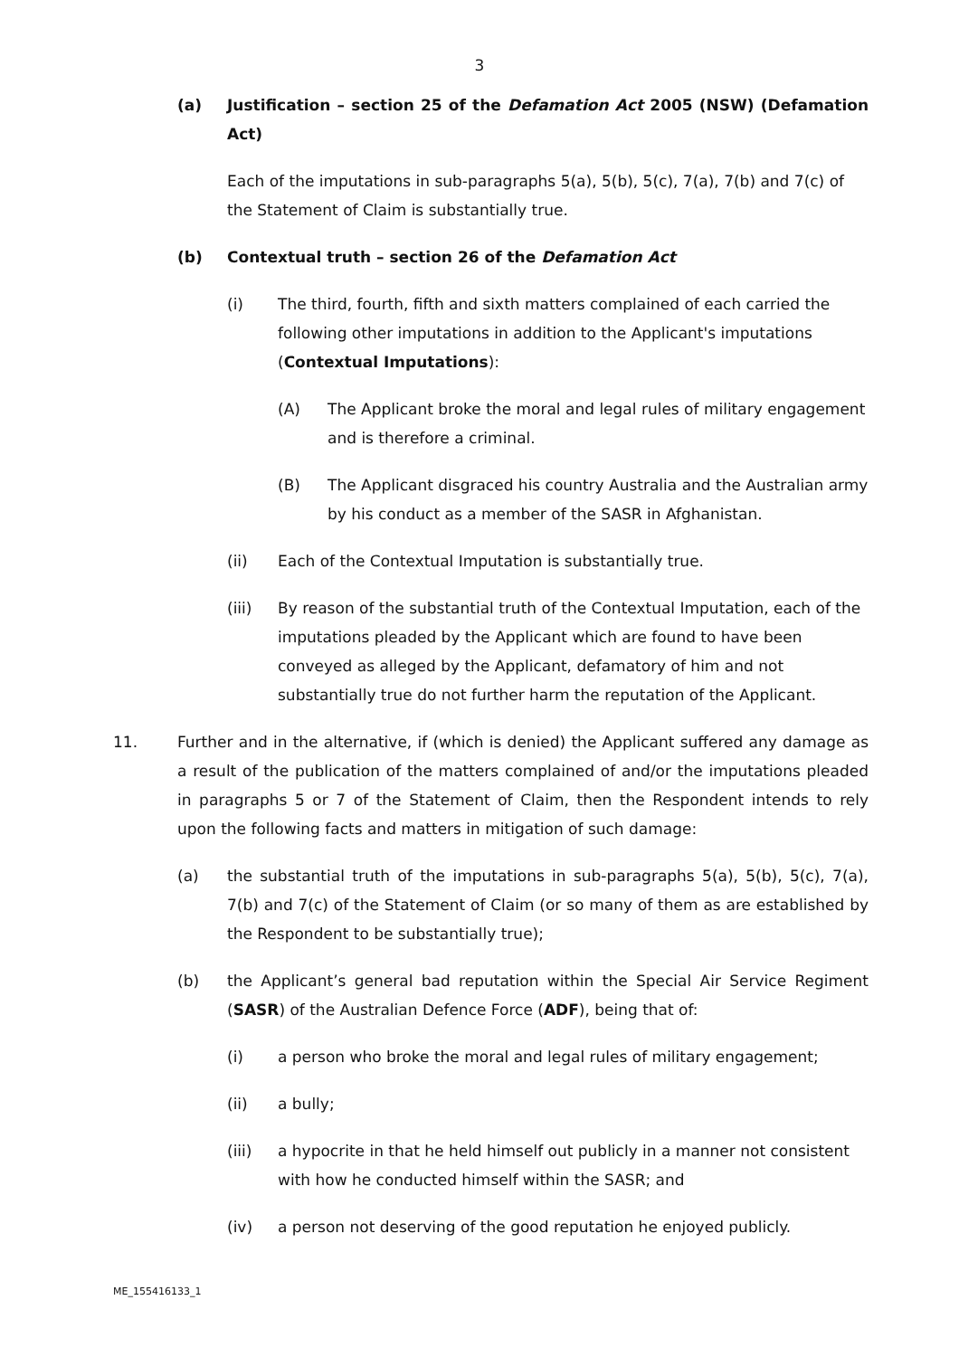3
(a) Justification – section 25 of the Defamation Act 2005 (NSW) (Defamation Act)
Each of the imputations in sub-paragraphs 5(a), 5(b), 5(c), 7(a), 7(b) and 7(c) of the Statement of Claim is substantially true.
(b) Contextual truth – section 26 of the Defamation Act
(i) The third, fourth, fifth and sixth matters complained of each carried the following other imputations in addition to the Applicant's imputations (Contextual Imputations):
(A) The Applicant broke the moral and legal rules of military engagement and is therefore a criminal.
(B) The Applicant disgraced his country Australia and the Australian army by his conduct as a member of the SASR in Afghanistan.
(ii) Each of the Contextual Imputation is substantially true.
(iii) By reason of the substantial truth of the Contextual Imputation, each of the imputations pleaded by the Applicant which are found to have been conveyed as alleged by the Applicant, defamatory of him and not substantially true do not further harm the reputation of the Applicant.
11. Further and in the alternative, if (which is denied) the Applicant suffered any damage as a result of the publication of the matters complained of and/or the imputations pleaded in paragraphs 5 or 7 of the Statement of Claim, then the Respondent intends to rely upon the following facts and matters in mitigation of such damage:
(a) the substantial truth of the imputations in sub-paragraphs 5(a), 5(b), 5(c), 7(a), 7(b) and 7(c) of the Statement of Claim (or so many of them as are established by the Respondent to be substantially true);
(b) the Applicant’s general bad reputation within the Special Air Service Regiment (SASR) of the Australian Defence Force (ADF), being that of:
(i) a person who broke the moral and legal rules of military engagement;
(ii) a bully;
(iii) a hypocrite in that he held himself out publicly in a manner not consistent with how he conducted himself within the SASR; and
(iv) a person not deserving of the good reputation he enjoyed publicly.
ME_155416133_1